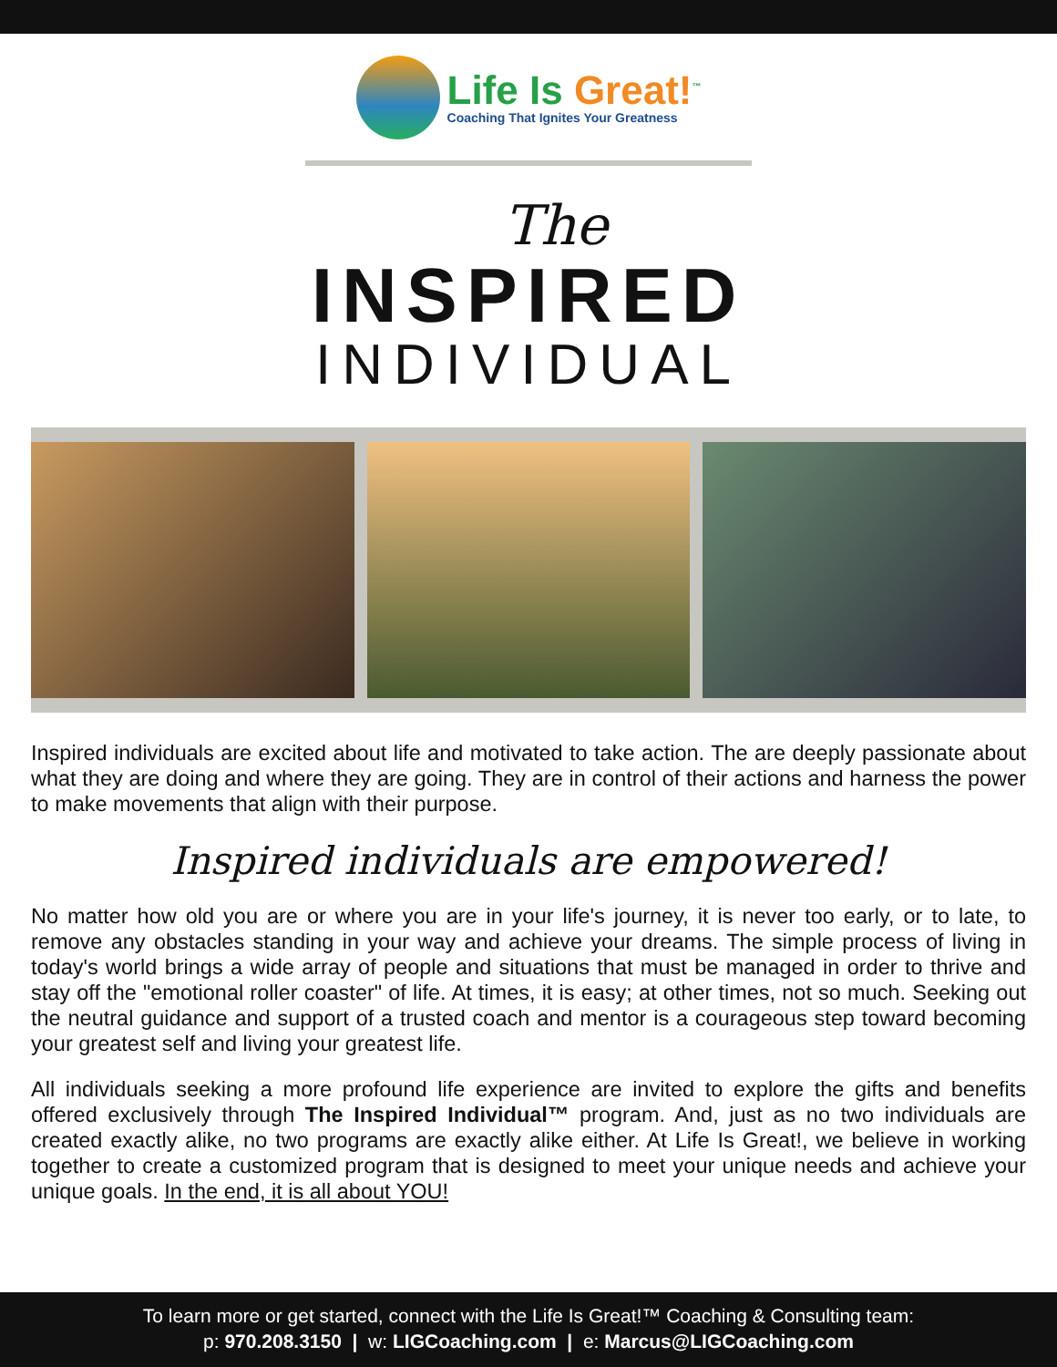Life Is Great!<sup>™</sup>
Coaching That Ignites Your Greatness
The
INSPIRED
INDIVIDUAL
Inspired individuals are excited about life and motivated to take action. The are deeply passionate about what they are doing and where they are going. They are in control of their actions and harness the power to make movements that align with their purpose.
Inspired individuals are empowered!
No matter how old you are or where you are in your life's journey, it is never too early, or to late, to remove any obstacles standing in your way and achieve your dreams. The simple process of living in today's world brings a wide array of people and situations that must be managed in order to thrive and stay off the "emotional roller coaster" of life. At times, it is easy; at other times, not so much. Seeking out the neutral guidance and support of a trusted coach and mentor is a courageous step toward becoming your greatest self and living your greatest life.
All individuals seeking a more profound life experience are invited to explore the gifts and benefits offered exclusively through The Inspired Individual™ program. And, just as no two individuals are created exactly alike, no two programs are exactly alike either. At Life Is Great!, we believe in working together to create a customized program that is designed to meet your unique needs and achieve your unique goals. In the end, it is all about YOU!
To learn more or get started, connect with the Life Is Great!™ Coaching & Consulting team:
p: 970.208.3150 | w: LIGCoaching.com | e: Marcus@LIGCoaching.com